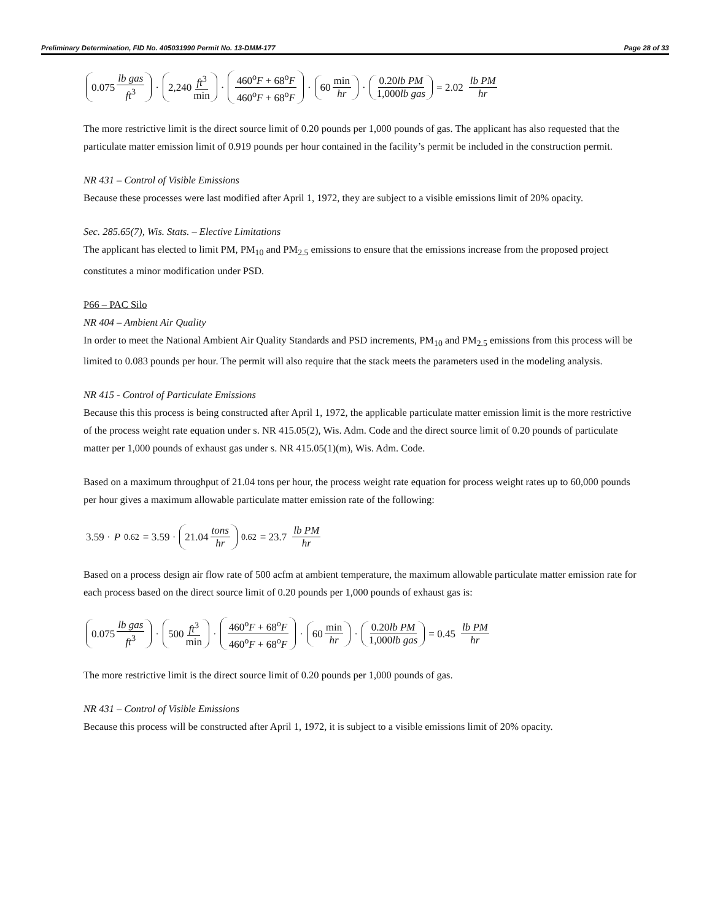Preliminary Determination, FID No. 405031990 Permit No. 13-DMM-177 Page 28 of 33
0.075 lb gas ft<sup>3</sup> · 2,240 ft<sup>3</sup> min · 460<sup>o</sup>F + 68<sup>o</sup>F 460<sup>o</sup>F + 68<sup>o</sup>F · 60 min hr · 0.20lb PM 1,000lb gas = 2.02 lb PM hr
The more restrictive limit is the direct source limit of 0.20 pounds per 1,000 pounds of gas. The applicant has also requested that the particulate matter emission limit of 0.919 pounds per hour contained in the facility’s permit be included in the construction permit.
NR 431 – Control of Visible Emissions
Because these processes were last modified after April 1, 1972, they are subject to a visible emissions limit of 20% opacity.
Sec. 285.65(7), Wis. Stats. – Elective Limitations
The applicant has elected to limit PM, PM<sub>10</sub> and PM<sub>2.5</sub> emissions to ensure that the emissions increase from the proposed project constitutes a minor modification under PSD.
P66 – PAC Silo
NR 404 – Ambient Air Quality
In order to meet the National Ambient Air Quality Standards and PSD increments, PM<sub>10</sub> and PM<sub>2.5</sub> emissions from this process will be limited to 0.083 pounds per hour. The permit will also require that the stack meets the parameters used in the modeling analysis.
NR 415 - Control of Particulate Emissions
Because this this process is being constructed after April 1, 1972, the applicable particulate matter emission limit is the more restrictive of the process weight rate equation under s. NR 415.05(2), Wis. Adm. Code and the direct source limit of 0.20 pounds of particulate matter per 1,000 pounds of exhaust gas under s. NR 415.05(1)(m), Wis. Adm. Code.
Based on a maximum throughput of 21.04 tons per hour, the process weight rate equation for process weight rates up to 60,000 pounds per hour gives a maximum allowable particulate matter emission rate of the following:
3.59 · P<sup>0.62</sup> = 3.59 · 21.04 tons hr<sup>0.62</sup> = 23.7 lb PM hr
Based on a process design air flow rate of 500 acfm at ambient temperature, the maximum allowable particulate matter emission rate for each process based on the direct source limit of 0.20 pounds per 1,000 pounds of exhaust gas is:
0.075 lb gas ft<sup>3</sup> · 500 ft<sup>3</sup> min · 460<sup>o</sup>F + 68<sup>o</sup>F 460<sup>o</sup>F + 68<sup>o</sup>F · 60 min hr · 0.20lb PM 1,000lb gas = 0.45 lb PM hr
The more restrictive limit is the direct source limit of 0.20 pounds per 1,000 pounds of gas.
NR 431 – Control of Visible Emissions
Because this process will be constructed after April 1, 1972, it is subject to a visible emissions limit of 20% opacity.